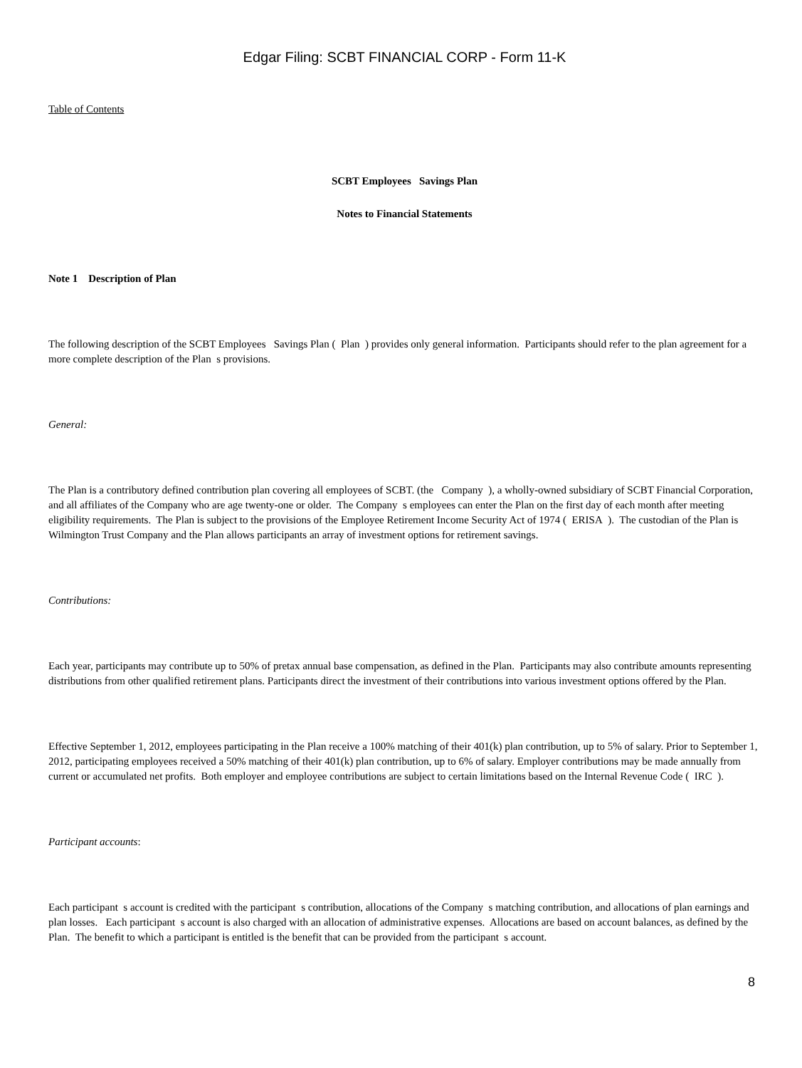Edgar Filing: SCBT FINANCIAL CORP - Form 11-K
Table of Contents
SCBT Employees Savings Plan
Notes to Financial Statements
Note 1 Description of Plan
The following description of the SCBT Employees Savings Plan ( Plan ) provides only general information. Participants should refer to the plan agreement for a more complete description of the Plan s provisions.
General:
The Plan is a contributory defined contribution plan covering all employees of SCBT. (the Company ), a wholly-owned subsidiary of SCBT Financial Corporation, and all affiliates of the Company who are age twenty-one or older. The Company s employees can enter the Plan on the first day of each month after meeting eligibility requirements. The Plan is subject to the provisions of the Employee Retirement Income Security Act of 1974 ( ERISA ). The custodian of the Plan is Wilmington Trust Company and the Plan allows participants an array of investment options for retirement savings.
Contributions:
Each year, participants may contribute up to 50% of pretax annual base compensation, as defined in the Plan. Participants may also contribute amounts representing distributions from other qualified retirement plans. Participants direct the investment of their contributions into various investment options offered by the Plan.
Effective September 1, 2012, employees participating in the Plan receive a 100% matching of their 401(k) plan contribution, up to 5% of salary. Prior to September 1, 2012, participating employees received a 50% matching of their 401(k) plan contribution, up to 6% of salary. Employer contributions may be made annually from current or accumulated net profits. Both employer and employee contributions are subject to certain limitations based on the Internal Revenue Code ( IRC ).
Participant accounts:
Each participant s account is credited with the participant s contribution, allocations of the Company s matching contribution, and allocations of plan earnings and plan losses. Each participant s account is also charged with an allocation of administrative expenses. Allocations are based on account balances, as defined by the Plan. The benefit to which a participant is entitled is the benefit that can be provided from the participant s account.
8